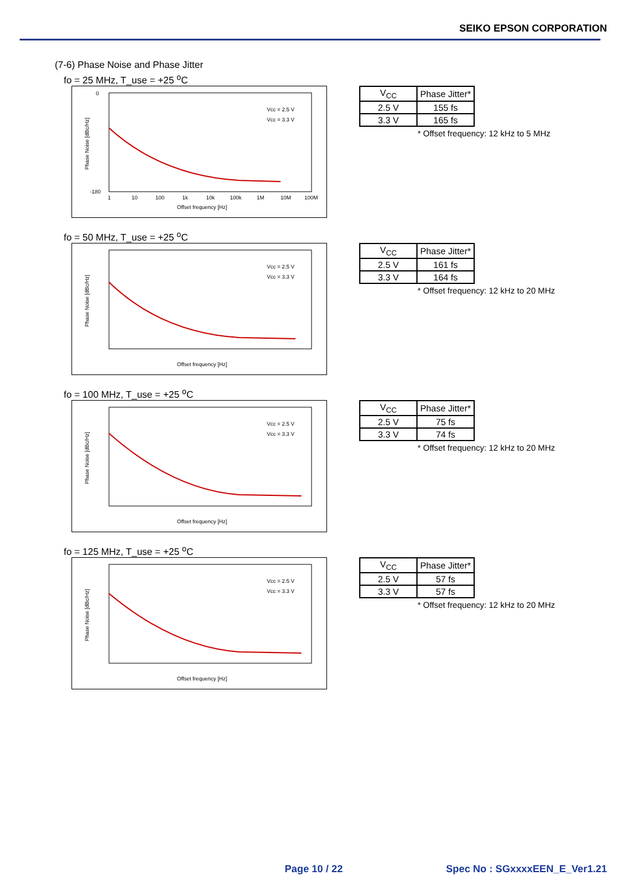SEIKO EPSON CORPORATION
(7-6) Phase Noise and Phase Jitter
fo = 25 MHz, T_use = +25 <sup>o</sup>C
0
-180
Phase Noise [dBc/Hz]
1
10
100
1k
10k
100k
1M
10M
100M
Offset frequency [Hz]
Vcc = 2.5 V
Vcc = 3.3 V
| V<sub>CC</sub> | Phase Jitter* |
| 2.5 V | 155 fs |
| 3.3 V | 165 fs |
* Offset frequency: 12 kHz to 5 MHz
fo = 50 MHz, T_use = +25 <sup>o</sup>C
Phase Noise [dBc/Hz]
Offset frequency [Hz]
Vcc = 2.5 V
Vcc = 3.3 V
| V<sub>CC</sub> | Phase Jitter* |
| 2.5 V | 161 fs |
| 3.3 V | 164 fs |
* Offset frequency: 12 kHz to 20 MHz
fo = 100 MHz, T_use = +25 <sup>o</sup>C
Phase Noise [dBc/Hz]
Offset frequency [Hz]
Vcc = 2.5 V
Vcc = 3.3 V
| V<sub>CC</sub> | Phase Jitter* |
| 2.5 V | 75 fs |
| 3.3 V | 74 fs |
* Offset frequency: 12 kHz to 20 MHz
fo = 125 MHz, T_use = +25 <sup>o</sup>C
Phase Noise [dBc/Hz]
Offset frequency [Hz]
Vcc = 2.5 V
Vcc = 3.3 V
| V<sub>CC</sub> | Phase Jitter* |
| 2.5 V | 57 fs |
| 3.3 V | 57 fs |
* Offset frequency: 12 kHz to 20 MHz
Page 10 / 22 Spec No : SGxxxxEEN_E_Ver1.21